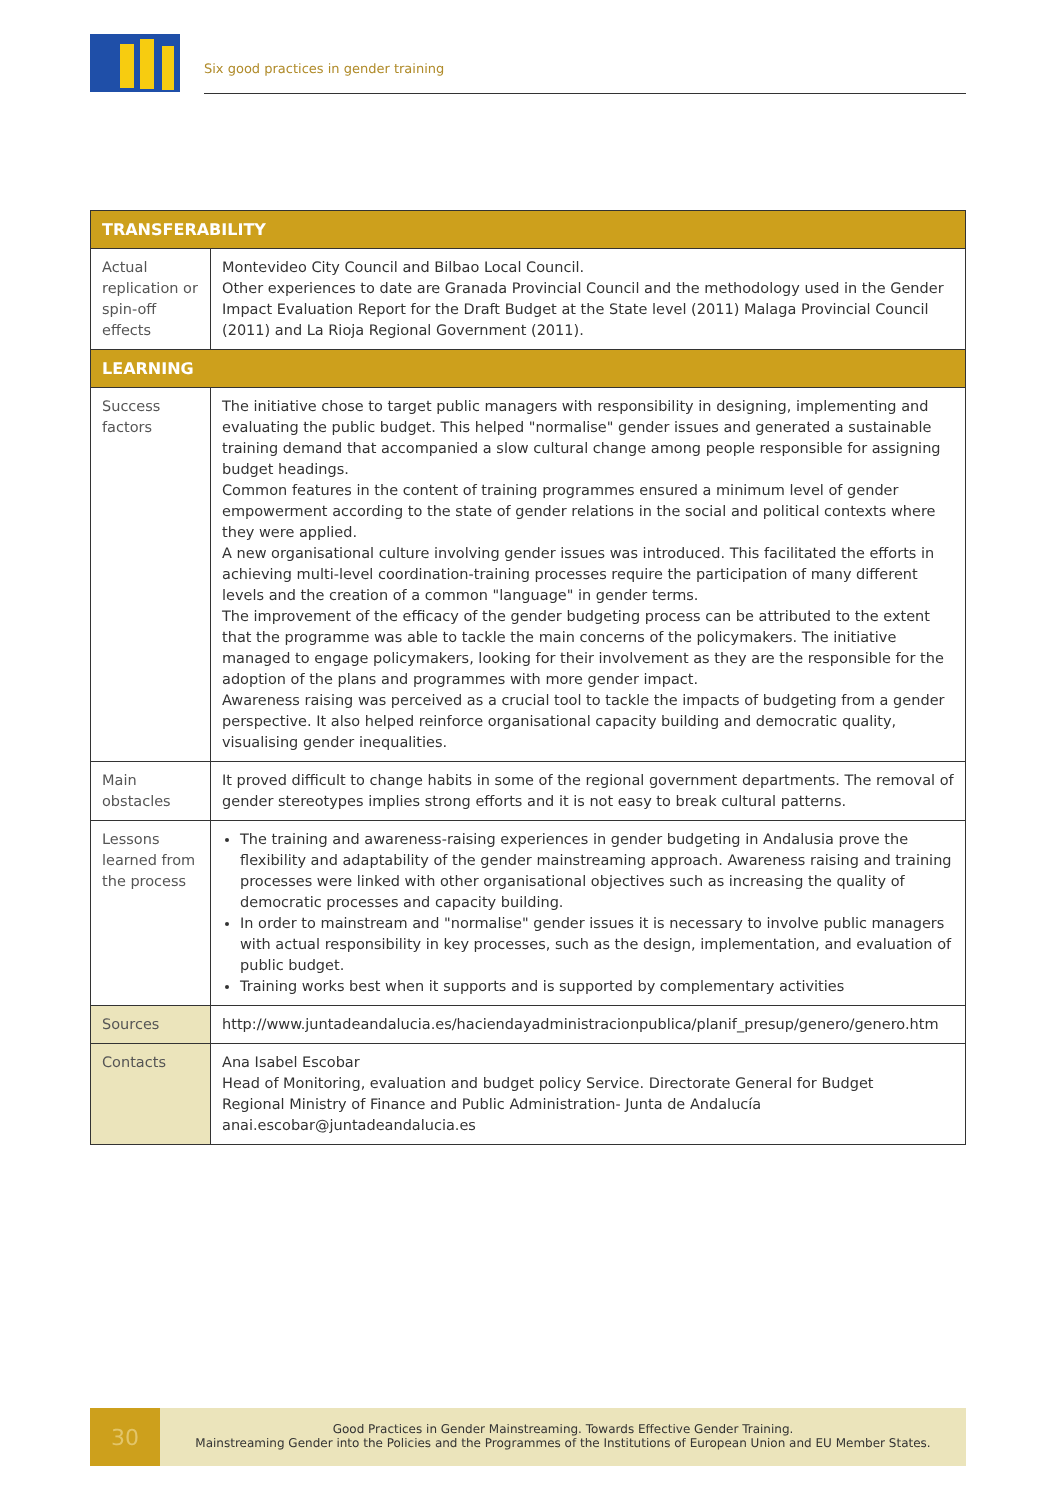Six good practices in gender training
| TRANSFERABILITY | |
| --- | --- |
| Actual replication or spin-off effects | Montevideo City Council and Bilbao Local Council. Other experiences to date are Granada Provincial Council and the methodology used in the Gender Impact Evaluation Report for the Draft Budget at the State level (2011) Malaga Provincial Council (2011) and La Rioja Regional Government (2011). |
| LEARNING | |
| Success factors | The initiative chose to target public managers with responsibility in designing, implementing and evaluating the public budget. This helped "normalise" gender issues and generated a sustainable training demand that accompanied a slow cultural change among people responsible for assigning budget headings. Common features in the content of training programmes ensured a minimum level of gender empowerment according to the state of gender relations in the social and political contexts where they were applied. A new organisational culture involving gender issues was introduced. This facilitated the efforts in achieving multi-level coordination-training processes require the participation of many different levels and the creation of a common "language" in gender terms. The improvement of the efficacy of the gender budgeting process can be attributed to the extent that the programme was able to tackle the main concerns of the policymakers. The initiative managed to engage policymakers, looking for their involvement as they are the responsible for the adoption of the plans and programmes with more gender impact. Awareness raising was perceived as a crucial tool to tackle the impacts of budgeting from a gender perspective. It also helped reinforce organisational capacity building and democratic quality, visualising gender inequalities. |
| Main obstacles | It proved difficult to change habits in some of the regional government departments. The removal of gender stereotypes implies strong efforts and it is not easy to break cultural patterns. |
| Lessons learned from the process | The training and awareness-raising experiences in gender budgeting in Andalusia prove the flexibility and adaptability of the gender mainstreaming approach. Awareness raising and training processes were linked with other organisational objectives such as increasing the quality of democratic processes and capacity building. In order to mainstream and "normalise" gender issues it is necessary to involve public managers with actual responsibility in key processes, such as the design, implementation, and evaluation of public budget. Training works best when it supports and is supported by complementary activities |
| Sources | http://www.juntadeandalucia.es/haciendayadministracionpublica/planif_presup/genero/genero.htm |
| Contacts | Ana Isabel Escobar Head of Monitoring, evaluation and budget policy Service. Directorate General for Budget Regional Ministry of Finance and Public Administration- Junta de Andalucía anai.escobar@juntadeandalucia.es |
30
Good Practices in Gender Mainstreaming. Towards Effective Gender Training.
Mainstreaming Gender into the Policies and the Programmes of the Institutions of European Union and EU Member States.